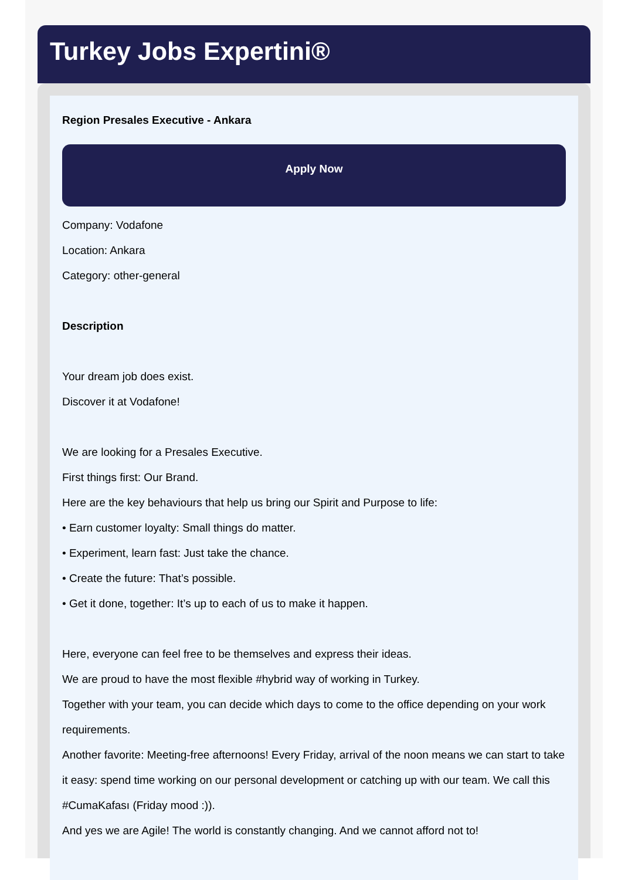Turkey Jobs Expertini®
Region Presales Executive - Ankara
Apply Now
Company: Vodafone
Location: Ankara
Category: other-general
Description
Your dream job does exist.
Discover it at Vodafone!
We are looking for a Presales Executive.
First things first: Our Brand.
Here are the key behaviours that help us bring our Spirit and Purpose to life:
• Earn customer loyalty: Small things do matter.
• Experiment, learn fast: Just take the chance.
• Create the future: That’s possible.
• Get it done, together: It’s up to each of us to make it happen.
Here, everyone can feel free to be themselves and express their ideas.
We are proud to have the most flexible #hybrid way of working in Turkey.
Together with your team, you can decide which days to come to the office depending on your work requirements.
Another favorite: Meeting-free afternoons! Every Friday, arrival of the noon means we can start to take it easy: spend time working on our personal development or catching up with our team. We call this #CumaKafası (Friday mood :)).
And yes we are Agile! The world is constantly changing. And we cannot afford not to!